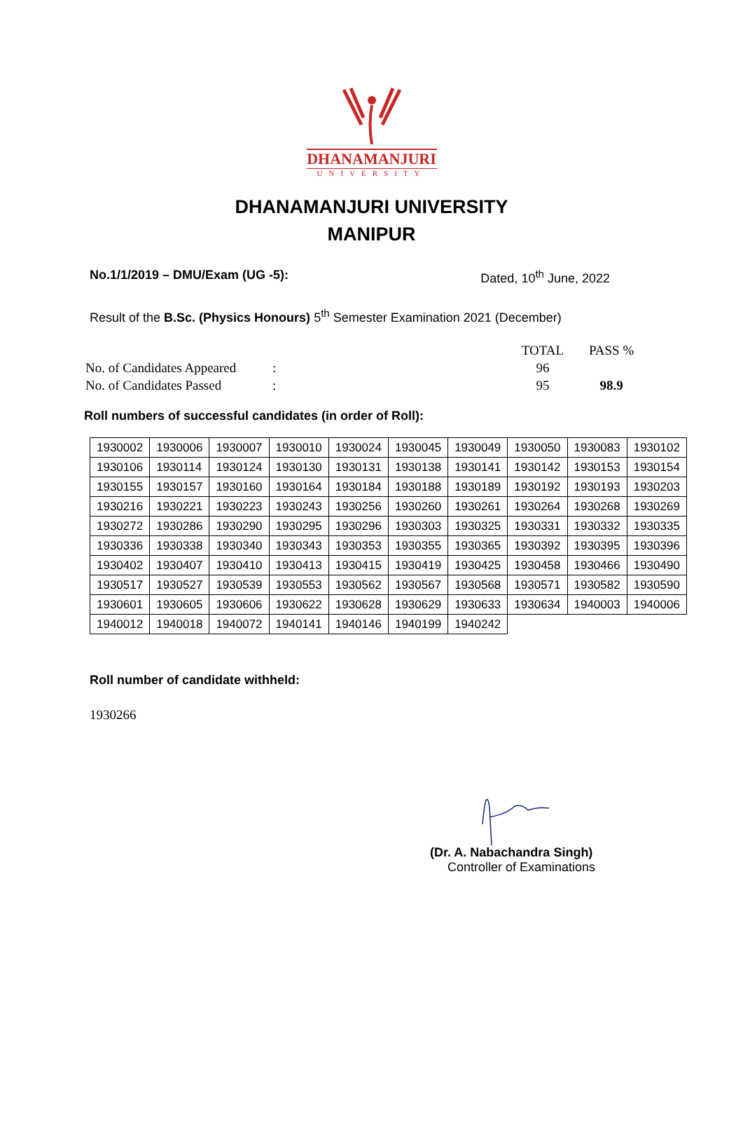DHANAMANJURI
UNIVERSITY
DHANAMANJURI UNIVERSITY
MANIPUR
No.1/1/2019 – DMU/Exam (UG -5): Dated, 10<sup>th</sup> June, 2022
Result of the B.Sc. (Physics Honours) 5<sup>th</sup> Semester Examination 2021 (December)
| | | TOTAL | PASS % |
| No. of Candidates Appeared | : | 96 | |
| No. of Candidates Passed | : | 95 | 98.9 |
Roll numbers of successful candidates (in order of Roll):
| 1930002 | 1930006 | 1930007 | 1930010 | 1930024 | 1930045 | 1930049 | 1930050 | 1930083 | 1930102 |
| 1930106 | 1930114 | 1930124 | 1930130 | 1930131 | 1930138 | 1930141 | 1930142 | 1930153 | 1930154 |
| 1930155 | 1930157 | 1930160 | 1930164 | 1930184 | 1930188 | 1930189 | 1930192 | 1930193 | 1930203 |
| 1930216 | 1930221 | 1930223 | 1930243 | 1930256 | 1930260 | 1930261 | 1930264 | 1930268 | 1930269 |
| 1930272 | 1930286 | 1930290 | 1930295 | 1930296 | 1930303 | 1930325 | 1930331 | 1930332 | 1930335 |
| 1930336 | 1930338 | 1930340 | 1930343 | 1930353 | 1930355 | 1930365 | 1930392 | 1930395 | 1930396 |
| 1930402 | 1930407 | 1930410 | 1930413 | 1930415 | 1930419 | 1930425 | 1930458 | 1930466 | 1930490 |
| 1930517 | 1930527 | 1930539 | 1930553 | 1930562 | 1930567 | 1930568 | 1930571 | 1930582 | 1930590 |
| 1930601 | 1930605 | 1930606 | 1930622 | 1930628 | 1930629 | 1930633 | 1930634 | 1940003 | 1940006 |
| 1940012 | 1940018 | 1940072 | 1940141 | 1940146 | 1940199 | 1940242 | | | |
Roll number of candidate withheld:
1930266
(Dr. A. Nabachandra Singh)
Controller of Examinations